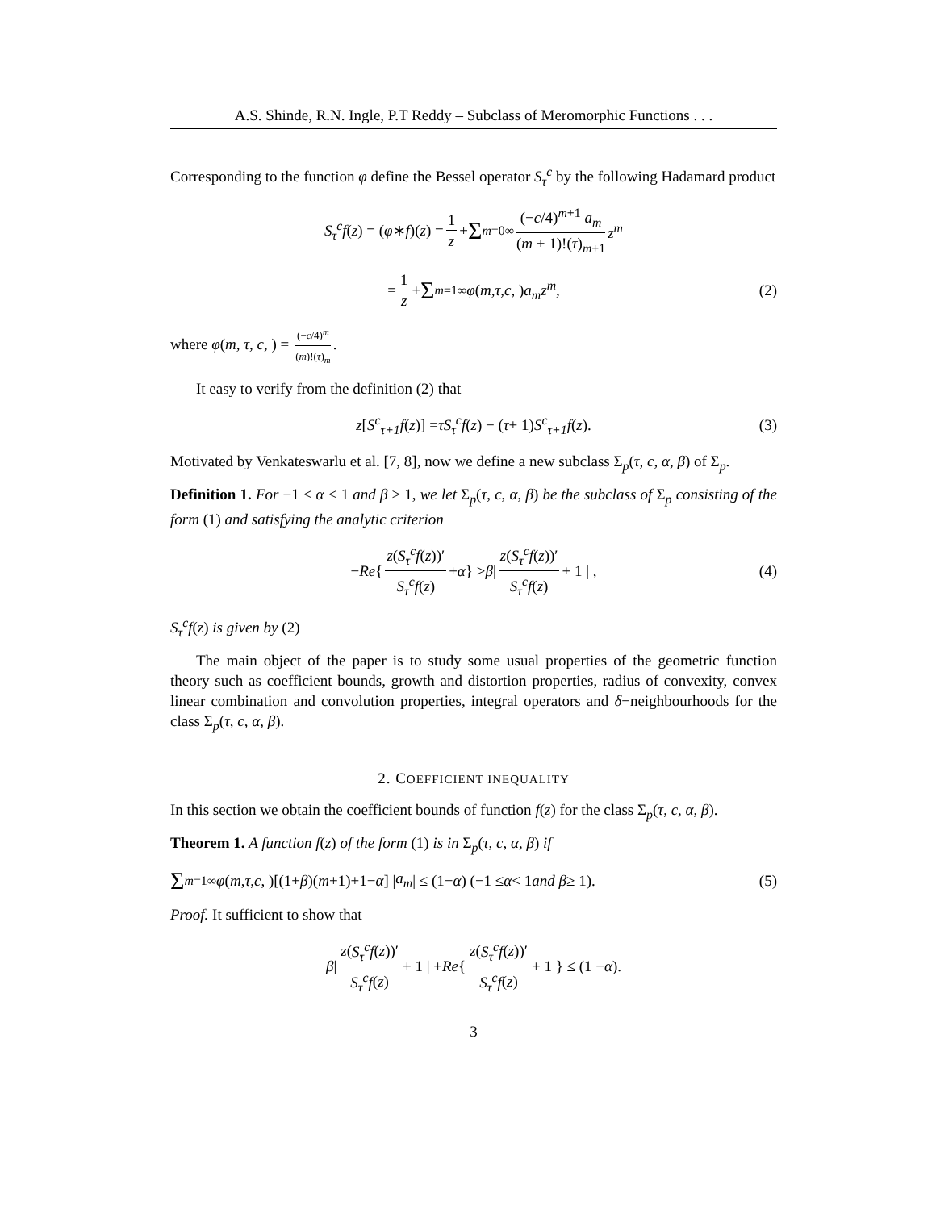A.S. Shinde, R.N. Ingle, P.T Reddy – Subclass of Meromorphic Functions . . .
Corresponding to the function φ define the Bessel operator S<sub>τ</sub><sup>c</sup> by the following Hadamard product
S<sub>τ</sub><sup>c</sup>f (z) = (φ ∗ f)(z) = 1 z + Σ<sub>m=0</sub><sup>∞</sup> (−c/4)<sup>m+1</sup> a<sub>m</sub> (m + 1)!(τ)<sub>m+1</sub> z<sup>m</sup>
= 1 z + Σ<sub>m=1</sub><sup>∞</sup> φ (m, τ, c, ) a<sub>m</sub>z<sup>m</sup>, (2)
where φ(m, τ, c, ) = (−c/4)<sup>m</sup> (m)!(τ)<sub>m</sub>.
It easy to verify from the definition (2) that
z [S<sup>c</sup><sub>τ+1</sub>f (z)] = τS<sub>τ</sub><sup>c</sup>f (z) − (τ + 1) S<sup>c</sup><sub>τ+1</sub>f (z). (3)
Motivated by Venkateswarlu et al. [7, 8], now we define a new subclass Σ<sub>p</sub>(τ, c, α, β) of Σ<sub>p</sub>.
Definition 1. For −1 ≤ α < 1 and β ≥ 1, we let Σ<sub>p</sub>(τ, c, α, β) be the subclass of Σ<sub>p</sub> consisting of the form (1) and satisfying the analytic criterion
− Re { z(S<sub>τ</sub><sup>c</sup>f(z))′ S<sub>τ</sub><sup>c</sup>f(z) + α } > β | z(S<sub>τ</sub><sup>c</sup>f(z))′ S<sub>τ</sub><sup>c</sup>f(z) + 1 | , (4)
S<sub>τ</sub><sup>c</sup>f(z) is given by (2)
The main object of the paper is to study some usual properties of the geometric function theory such as coefficient bounds, growth and distortion properties, radius of convexity, convex linear combination and convolution properties, integral operators and δ−neighbourhoods for the class Σ<sub>p</sub>(τ, c, α, β).
2. COEFFICIENT INEQUALITY
In this section we obtain the coefficient bounds of function f(z) for the class Σ<sub>p</sub>(τ, c, α, β).
Theorem 1. A function f(z) of the form (1) is in Σ<sub>p</sub>(τ, c, α, β) if
Σ<sub>m=1</sub><sup>∞</sup> φ (m, τ, c, )[(1+ β)(m +1)+1− α] | a<sub>m</sub> | ≤ (1− α) (−1 ≤ α < 1 and β ≥ 1). (5)
Proof. It sufficient to show that
β | z(S<sub>τ</sub><sup>c</sup>f(z))′ S<sub>τ</sub><sup>c</sup>f(z) + 1 | + Re { z(S<sub>τ</sub><sup>c</sup>f(z))′ S<sub>τ</sub><sup>c</sup>f(z) + 1 } ≤ (1 − α).
3